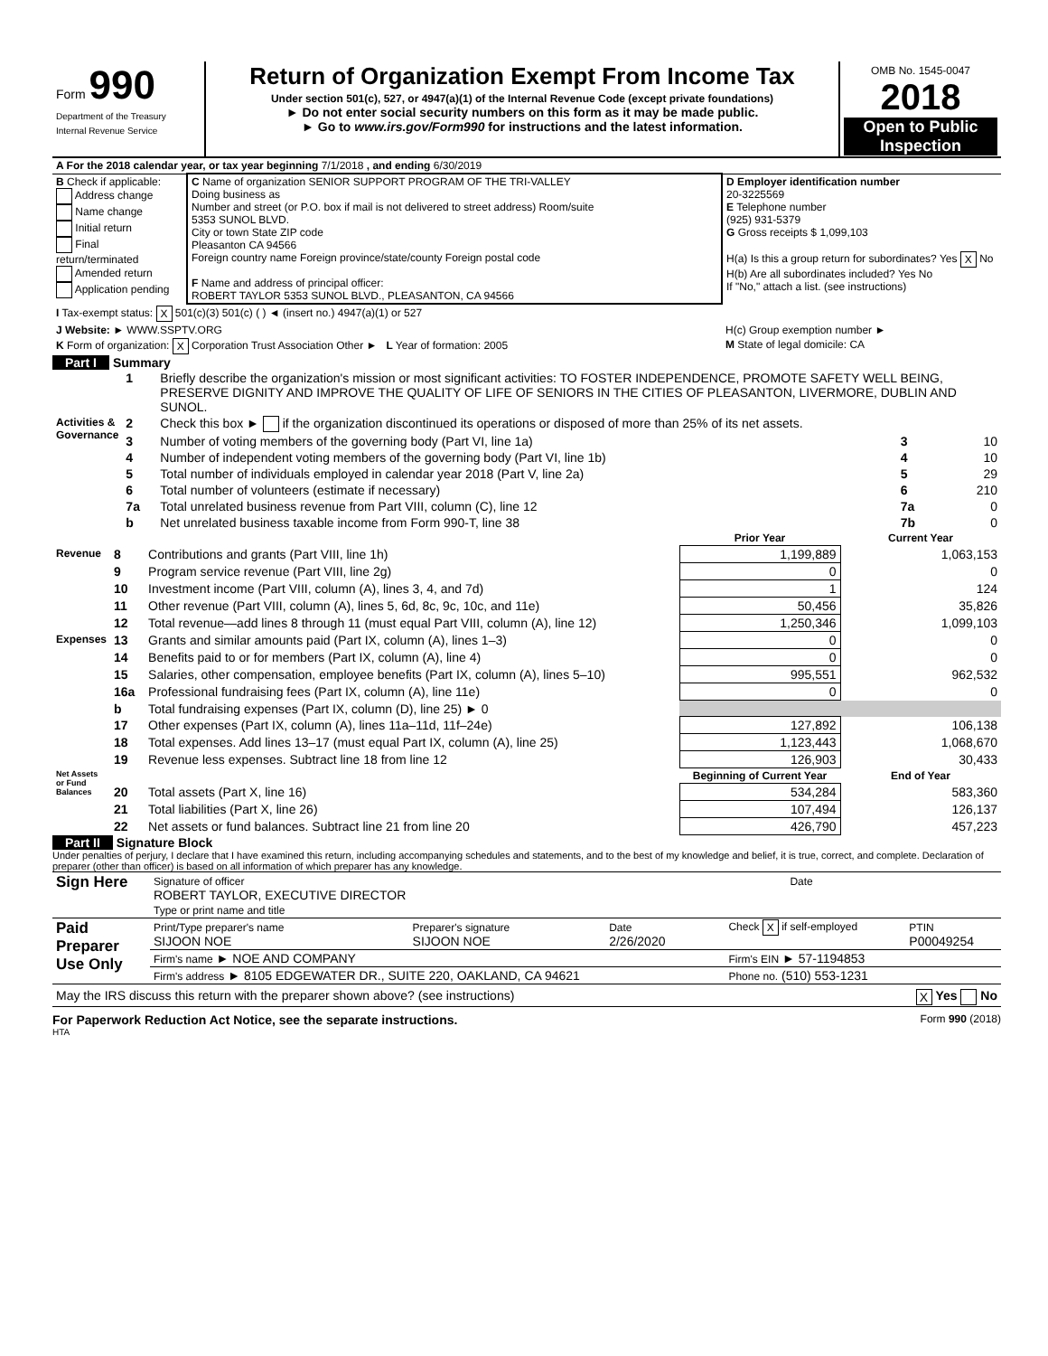| Form 990 Department of the Treasury Internal Revenue Service | Return of Organization Exempt From Income Tax Under section 501(c), 527, or 4947(a)(1) of the Internal Revenue Code (except private foundations) ► Do not enter social security numbers on this form as it may be made public. ► Go to www.irs.gov/Form990 for instructions and the latest information. | OMB No. 1545-0047 2018 Open to Public Inspection |
| A For the 2018 calendar year, or tax year beginning 7/1/2018 , and ending 6/30/2019 | | |
| B Check if applicable: Address change Name change Initial return Final return/terminated Amended return Application pending | C Name of organization SENIOR SUPPORT PROGRAM OF THE TRI-VALLEY Doing business as Number and street (or P.O. box if mail is not delivered to street address) Room/suite 5353 SUNOL BLVD. City or town State ZIP code Pleasanton CA 94566 Foreign country name Foreign province/state/county Foreign postal code F Name and address of principal officer: ROBERT TAYLOR 5353 SUNOL BLVD., PLEASANTON, CA 94566 | D Employer identification number 20-3225569 E Telephone number (925) 931-5379 G Gross receipts $ 1,099,103 H(a) Is this a group return for subordinates? Yes X No H(b) Are all subordinates included? Yes No If "No," attach a list. (see instructions) |
| I Tax-exempt status: X 501(c)(3) 501(c) ( ) ◄ (insert no.) 4947(a)(1) or 527 | | |
| J Website: ► WWW.SSPTV.ORG | | H(c) Group exemption number ► |
| K Form of organization: X Corporation Trust Association Other ► L Year of formation: 2005 | | M State of legal domicile: CA |
Part I Summary
| | 1 | Briefly describe the organization's mission or most significant activities: TO FOSTER INDEPENDENCE, PROMOTE SAFETY WELL BEING, PRESERVE DIGNITY AND IMPROVE THE QUALITY OF LIFE OF SENIORS IN THE CITIES OF PLEASANTON, LIVERMORE, DUBLIN AND SUNOL. | | |
| Activities & Governance | 2 | Check this box ► if the organization discontinued its operations or disposed of more than 25% of its net assets. | | |
| | 3 | Number of voting members of the governing body (Part VI, line 1a) | 3 | 10 |
| | 4 | Number of independent voting members of the governing body (Part VI, line 1b) | 4 | 10 |
| | 5 | Total number of individuals employed in calendar year 2018 (Part V, line 2a) | 5 | 29 |
| | 6 | Total number of volunteers (estimate if necessary) | 6 | 210 |
| | 7a | Total unrelated business revenue from Part VIII, column (C), line 12 | 7a | 0 |
| | b | Net unrelated business taxable income from Form 990-T, line 38 | 7b | 0 |
| | | | Prior Year | Current Year |
| --- | --- | --- | --- | --- |
| Revenue | 8 | Contributions and grants (Part VIII, line 1h) | 1,199,889 | 1,063,153 |
| | 9 | Program service revenue (Part VIII, line 2g) | 0 | 0 |
| | 10 | Investment income (Part VIII, column (A), lines 3, 4, and 7d) | 1 | 124 |
| | 11 | Other revenue (Part VIII, column (A), lines 5, 6d, 8c, 9c, 10c, and 11e) | 50,456 | 35,826 |
| | 12 | Total revenue—add lines 8 through 11 (must equal Part VIII, column (A), line 12) | 1,250,346 | 1,099,103 |
| Expenses | 13 | Grants and similar amounts paid (Part IX, column (A), lines 1–3) | 0 | 0 |
| | 14 | Benefits paid to or for members (Part IX, column (A), line 4) | 0 | 0 |
| | 15 | Salaries, other compensation, employee benefits (Part IX, column (A), lines 5–10) | 995,551 | 962,532 |
| | 16a | Professional fundraising fees (Part IX, column (A), line 11e) | 0 | 0 |
| | b | Total fundraising expenses (Part IX, column (D), line 25) ► 0 | | |
| | 17 | Other expenses (Part IX, column (A), lines 11a–11d, 11f–24e) | 127,892 | 106,138 |
| | 18 | Total expenses. Add lines 13–17 (must equal Part IX, column (A), line 25) | 1,123,443 | 1,068,670 |
| | 19 | Revenue less expenses. Subtract line 18 from line 12 | 126,903 | 30,433 |
| Net Assets or Fund Balances | | | Beginning of Current Year | End of Year |
| | 20 | Total assets (Part X, line 16) | 534,284 | 583,360 |
| | 21 | Total liabilities (Part X, line 26) | 107,494 | 126,137 |
| | 22 | Net assets or fund balances. Subtract line 21 from line 20 | 426,790 | 457,223 |
Part II Signature Block
Under penalties of perjury, I declare that I have examined this return, including accompanying schedules and statements, and to the best of my knowledge and belief, it is true, correct, and complete. Declaration of preparer (other than officer) is based on all information of which preparer has any knowledge.
| Sign Here | Signature of officer Date ROBERT TAYLOR, EXECUTIVE DIRECTOR Type or print name and title |
| Paid Preparer Use Only | Print/Type preparer's name SIJOON NOE | Preparer's signature SIJOON NOE | Date 2/26/2020 | Check X if self-employed | PTIN P00049254 |
| | Firm's name ► NOE AND COMPANY | | | Firm's EIN ► 57-1194853 | |
| | Firm's address ► 8105 EDGEWATER DR., SUITE 220, OAKLAND, CA 94621 | | | Phone no. (510) 553-1231 | |
May the IRS discuss this return with the preparer shown above? (see instructions) X Yes No
For Paperwork Reduction Act Notice, see the separate instructions. Form 990 (2018)
HTA